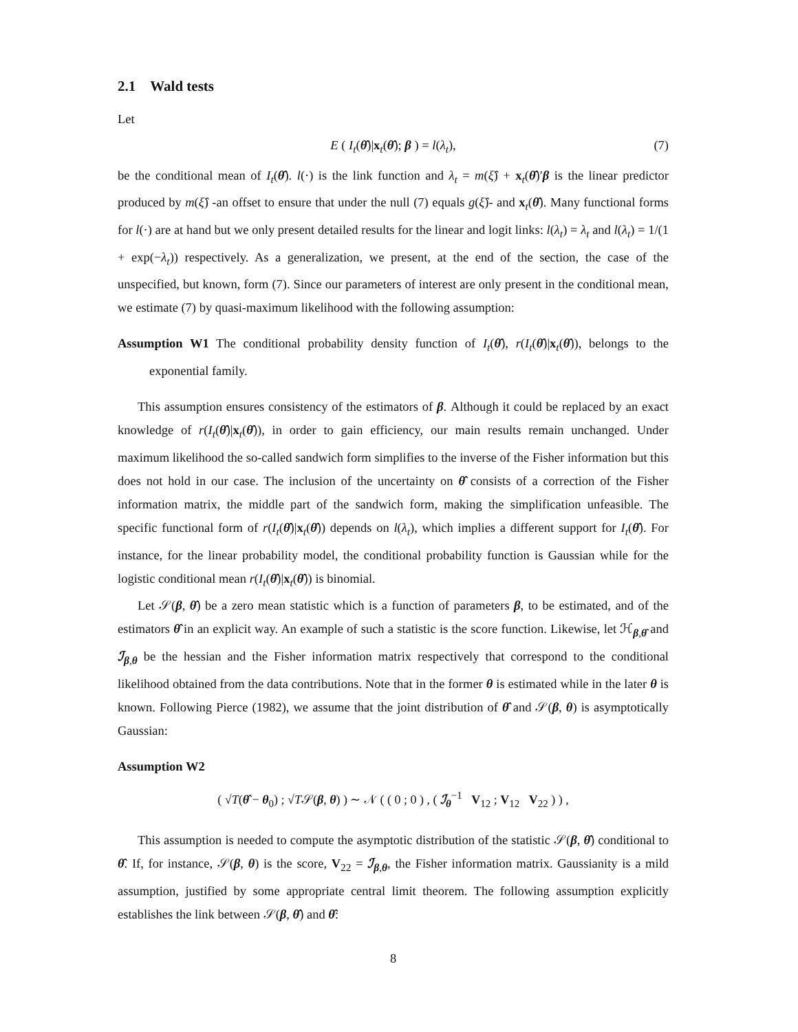2.1 Wald tests
Let
E ( I<sub>t</sub>(θ̂)|x<sub>t</sub>(θ̂); β ) = l(λ<sub>t</sub>), (7)
be the conditional mean of I<sub>t</sub>(θ̂). l(·) is the link function and λ<sub>t</sub> = m(ξ̂) + x<sub>t</sub>(θ̂)′β is the linear predictor produced by m(ξ̂) -an offset to ensure that under the null (7) equals g(ξ̂)- and x<sub>t</sub>(θ̂). Many functional forms for l(·) are at hand but we only present detailed results for the linear and logit links: l(λ<sub>t</sub>) = λ<sub>t</sub> and l(λ<sub>t</sub>) = 1/(1 + exp(−λ<sub>t</sub>)) respectively. As a generalization, we present, at the end of the section, the case of the unspecified, but known, form (7). Since our parameters of interest are only present in the conditional mean, we estimate (7) by quasi-maximum likelihood with the following assumption:
Assumption W1 The conditional probability density function of I<sub>t</sub>(θ̂), r(I<sub>t</sub>(θ̂)|x<sub>t</sub>(θ̂)), belongs to the exponential family.
This assumption ensures consistency of the estimators of β. Although it could be replaced by an exact knowledge of r(I<sub>t</sub>(θ̂)|x<sub>t</sub>(θ̂)), in order to gain efficiency, our main results remain unchanged. Under maximum likelihood the so-called sandwich form simplifies to the inverse of the Fisher information but this does not hold in our case. The inclusion of the uncertainty on θ̂ consists of a correction of the Fisher information matrix, the middle part of the sandwich form, making the simplification unfeasible. The specific functional form of r(I<sub>t</sub>(θ̂)|x<sub>t</sub>(θ̂)) depends on l(λ<sub>t</sub>), which implies a different support for I<sub>t</sub>(θ̂). For instance, for the linear probability model, the conditional probability function is Gaussian while for the logistic conditional mean r(I<sub>t</sub>(θ̂)|x<sub>t</sub>(θ̂)) is binomial.
Let 𝒮(β, θ̂) be a zero mean statistic which is a function of parameters β, to be estimated, and of the estimators θ̂ in an explicit way. An example of such a statistic is the score function. Likewise, let ℋ<sub>β,θ̂</sub> and ℐ<sub>β,θ</sub> be the hessian and the Fisher information matrix respectively that correspond to the conditional likelihood obtained from the data contributions. Note that in the former θ is estimated while in the later θ is known. Following Pierce (1982), we assume that the joint distribution of θ̂ and 𝒮(β, θ) is asymptotically Gaussian:
Assumption W2
( √T(θ̂ − θ<sub>0</sub>) ; √T𝒮(β, θ) ) ∼ 𝒩 ( ( 0 ; 0 ) , ( ℐ<sub>θ</sub><sup>−1</sup> V<sub>12</sub> ; V<sub>12</sub> V<sub>22</sub> ) ) ,
This assumption is needed to compute the asymptotic distribution of the statistic 𝒮(β, θ̂) conditional to θ̂. If, for instance, 𝒮(β, θ) is the score, V<sub>22</sub> = ℐ<sub>β,θ</sub>, the Fisher information matrix. Gaussianity is a mild assumption, justified by some appropriate central limit theorem. The following assumption explicitly establishes the link between 𝒮(β, θ̂) and θ̂:
8